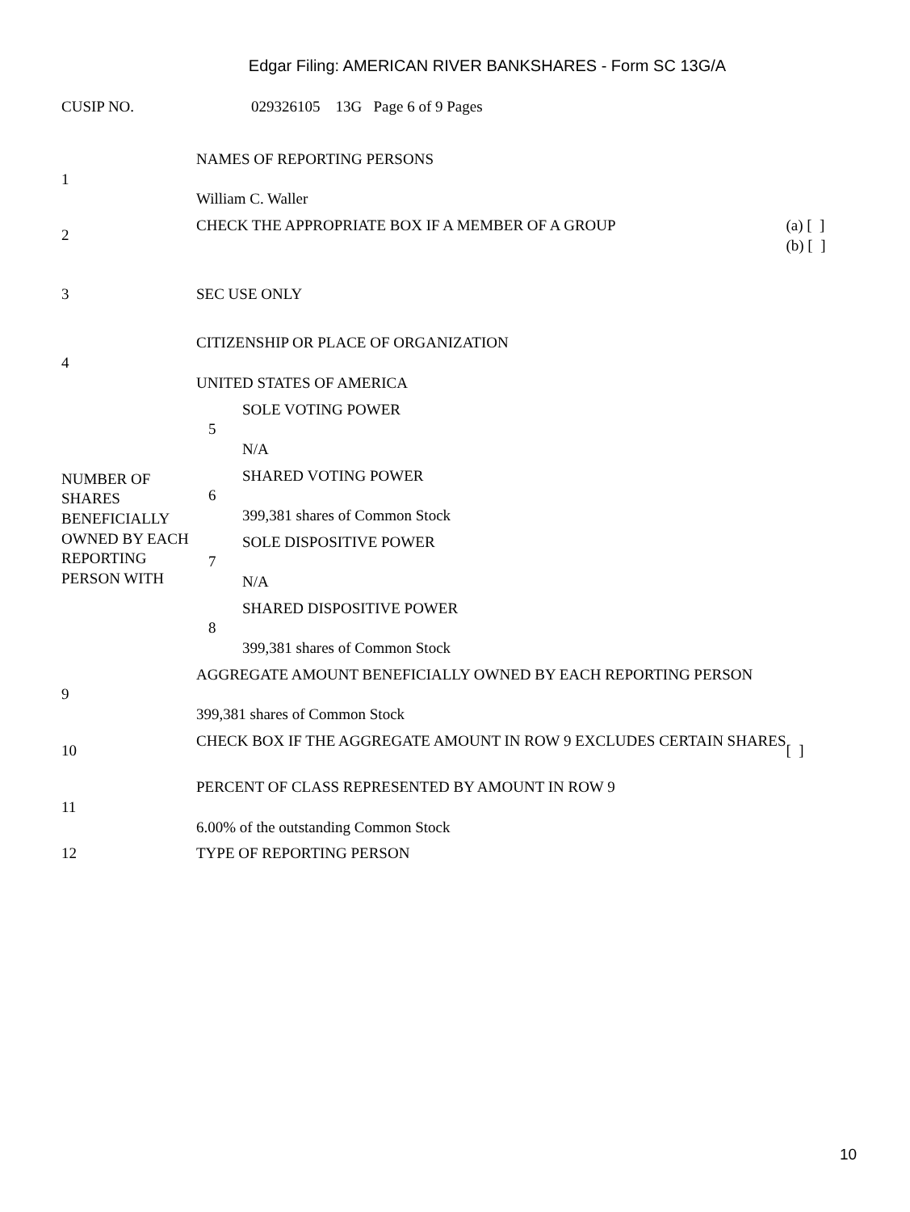Edgar Filing: AMERICAN RIVER BANKSHARES - Form SC 13G/A
CUSIP NO. 029326105 13G Page 6 of 9 Pages
| 1 | NAMES OF REPORTING PERSONS William C. Waller | | |
| 2 | CHECK THE APPROPRIATE BOX IF A MEMBER OF A GROUP | | (a) [ ] (b) [ ] |
| 3 | SEC USE ONLY | | |
| 4 | CITIZENSHIP OR PLACE OF ORGANIZATION UNITED STATES OF AMERICA | | |
| NUMBER OF SHARES BENEFICIALLY OWNED BY EACH REPORTING PERSON WITH | 5 | SOLE VOTING POWER N/A | |
| | 6 | SHARED VOTING POWER 399,381 shares of Common Stock | |
| | 7 | SOLE DISPOSITIVE POWER N/A | |
| | 8 | SHARED DISPOSITIVE POWER 399,381 shares of Common Stock | |
| 9 | AGGREGATE AMOUNT BENEFICIALLY OWNED BY EACH REPORTING PERSON 399,381 shares of Common Stock | | |
| 10 | CHECK BOX IF THE AGGREGATE AMOUNT IN ROW 9 EXCLUDES CERTAIN SHARES | | [ ] |
| 11 | PERCENT OF CLASS REPRESENTED BY AMOUNT IN ROW 9 6.00% of the outstanding Common Stock | | |
| 12 | TYPE OF REPORTING PERSON | | |
10